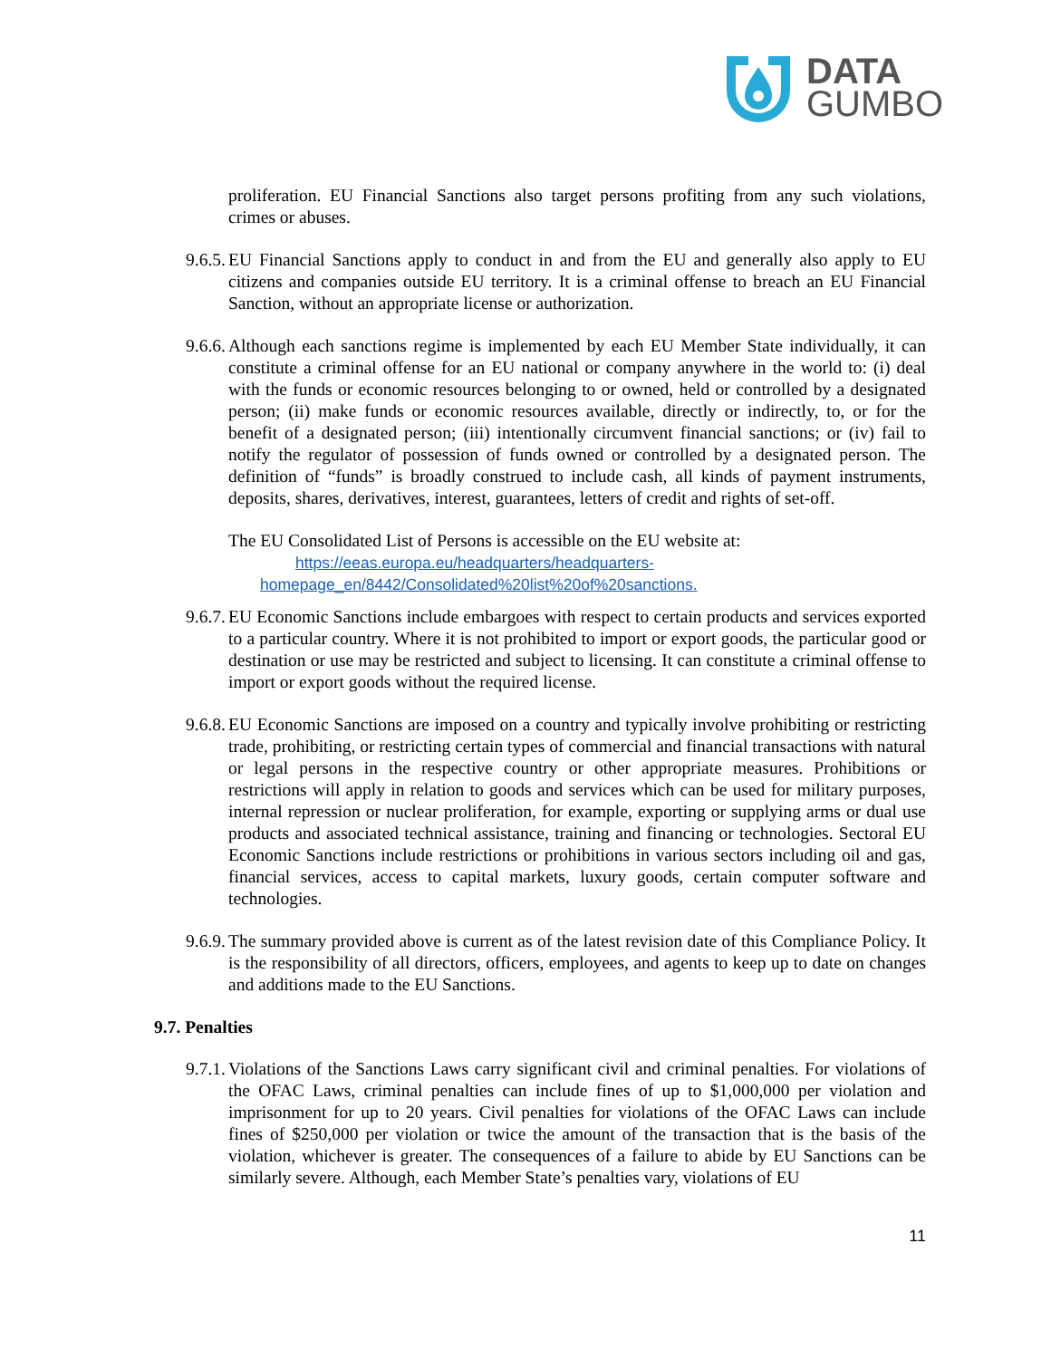DATA
GUMBO
proliferation. EU Financial Sanctions also target persons profiting from any such violations, crimes or abuses.
9.6.5. EU Financial Sanctions apply to conduct in and from the EU and generally also apply to EU citizens and companies outside EU territory. It is a criminal offense to breach an EU Financial Sanction, without an appropriate license or authorization.
9.6.6. Although each sanctions regime is implemented by each EU Member State individually, it can constitute a criminal offense for an EU national or company anywhere in the world to: (i) deal with the funds or economic resources belonging to or owned, held or controlled by a designated person; (ii) make funds or economic resources available, directly or indirectly, to, or for the benefit of a designated person; (iii) intentionally circumvent financial sanctions; or (iv) fail to notify the regulator of possession of funds owned or controlled by a designated person. The definition of “funds” is broadly construed to include cash, all kinds of payment instruments, deposits, shares, derivatives, interest, guarantees, letters of credit and rights of set-off.
The EU Consolidated List of Persons is accessible on the EU website at:
https://eeas.europa.eu/headquarters/headquarters-
homepage_en/8442/Consolidated%20list%20of%20sanctions.
9.6.7. EU Economic Sanctions include embargoes with respect to certain products and services exported to a particular country. Where it is not prohibited to import or export goods, the particular good or destination or use may be restricted and subject to licensing. It can constitute a criminal offense to import or export goods without the required license.
9.6.8. EU Economic Sanctions are imposed on a country and typically involve prohibiting or restricting trade, prohibiting, or restricting certain types of commercial and financial transactions with natural or legal persons in the respective country or other appropriate measures. Prohibitions or restrictions will apply in relation to goods and services which can be used for military purposes, internal repression or nuclear proliferation, for example, exporting or supplying arms or dual use products and associated technical assistance, training and financing or technologies. Sectoral EU Economic Sanctions include restrictions or prohibitions in various sectors including oil and gas, financial services, access to capital markets, luxury goods, certain computer software and technologies.
9.6.9. The summary provided above is current as of the latest revision date of this Compliance Policy. It is the responsibility of all directors, officers, employees, and agents to keep up to date on changes and additions made to the EU Sanctions.
9.7. Penalties
9.7.1. Violations of the Sanctions Laws carry significant civil and criminal penalties. For violations of the OFAC Laws, criminal penalties can include fines of up to $1,000,000 per violation and imprisonment for up to 20 years. Civil penalties for violations of the OFAC Laws can include fines of $250,000 per violation or twice the amount of the transaction that is the basis of the violation, whichever is greater. The consequences of a failure to abide by EU Sanctions can be similarly severe. Although, each Member State’s penalties vary, violations of EU
11